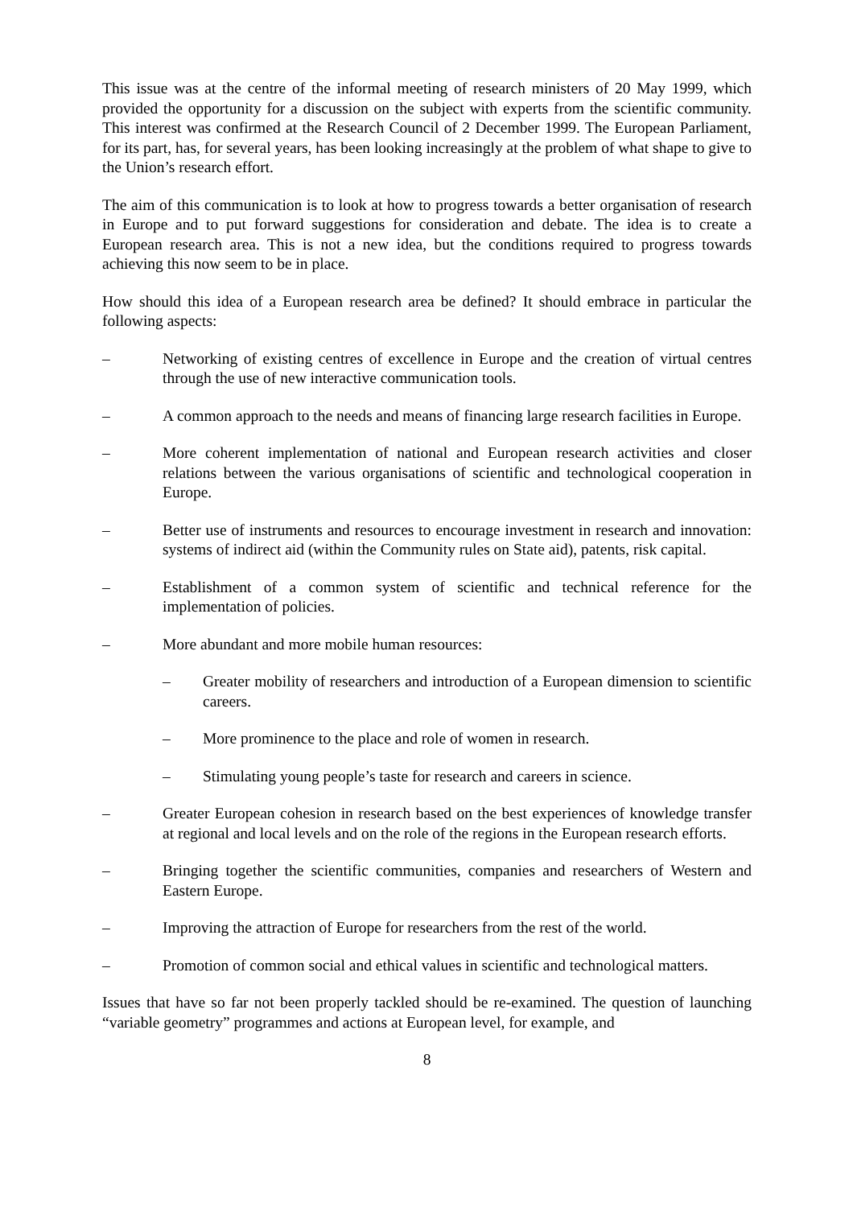This issue was at the centre of the informal meeting of research ministers of 20 May 1999, which provided the opportunity for a discussion on the subject with experts from the scientific community. This interest was confirmed at the Research Council of 2 December 1999. The European Parliament, for its part, has, for several years, has been looking increasingly at the problem of what shape to give to the Union’s research effort.
The aim of this communication is to look at how to progress towards a better organisation of research in Europe and to put forward suggestions for consideration and debate. The idea is to create a European research area. This is not a new idea, but the conditions required to progress towards achieving this now seem to be in place.
How should this idea of a European research area be defined? It should embrace in particular the following aspects:
– Networking of existing centres of excellence in Europe and the creation of virtual centres through the use of new interactive communication tools.
– A common approach to the needs and means of financing large research facilities in Europe.
– More coherent implementation of national and European research activities and closer relations between the various organisations of scientific and technological cooperation in Europe.
– Better use of instruments and resources to encourage investment in research and innovation: systems of indirect aid (within the Community rules on State aid), patents, risk capital.
– Establishment of a common system of scientific and technical reference for the implementation of policies.
– More abundant and more mobile human resources:
– Greater mobility of researchers and introduction of a European dimension to scientific careers.
– More prominence to the place and role of women in research.
– Stimulating young people’s taste for research and careers in science.
– Greater European cohesion in research based on the best experiences of knowledge transfer at regional and local levels and on the role of the regions in the European research efforts.
– Bringing together the scientific communities, companies and researchers of Western and Eastern Europe.
– Improving the attraction of Europe for researchers from the rest of the world.
– Promotion of common social and ethical values in scientific and technological matters.
Issues that have so far not been properly tackled should be re-examined. The question of launching “variable geometry” programmes and actions at European level, for example, and
8